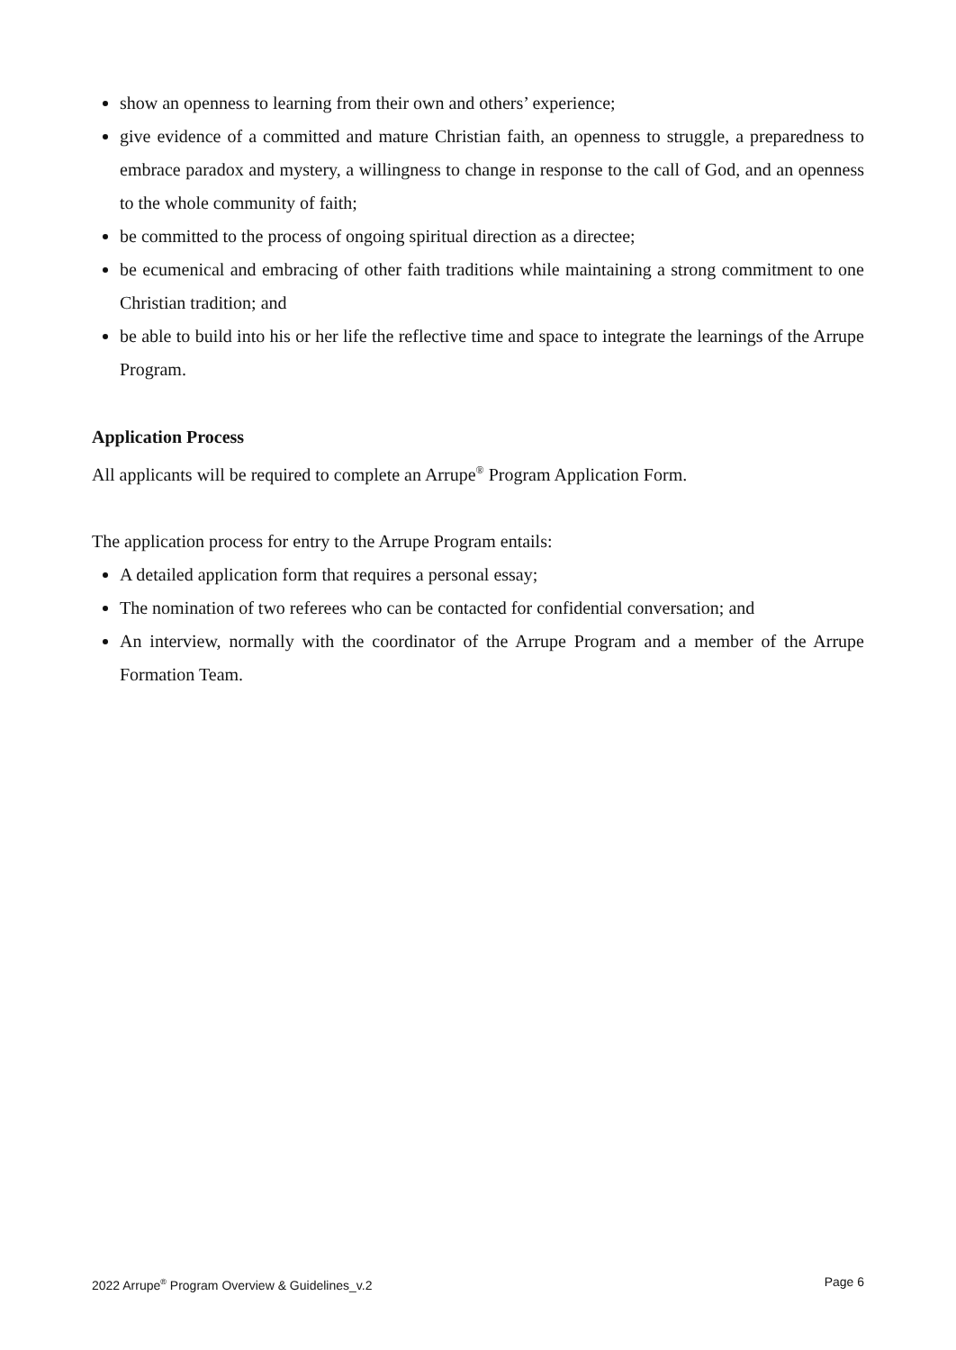show an openness to learning from their own and others’ experience;
give evidence of a committed and mature Christian faith, an openness to struggle, a preparedness to embrace paradox and mystery, a willingness to change in response to the call of God, and an openness to the whole community of faith;
be committed to the process of ongoing spiritual direction as a directee;
be ecumenical and embracing of other faith traditions while maintaining a strong commitment to one Christian tradition; and
be able to build into his or her life the reflective time and space to integrate the learnings of the Arrupe Program.
Application Process
All applicants will be required to complete an Arrupe<sup>®</sup> Program Application Form.
The application process for entry to the Arrupe Program entails:
A detailed application form that requires a personal essay;
The nomination of two referees who can be contacted for confidential conversation; and
An interview, normally with the coordinator of the Arrupe Program and a member of the Arrupe Formation Team.
2022 Arrupe<sup>®</sup> Program Overview & Guidelines_v.2 Page 6